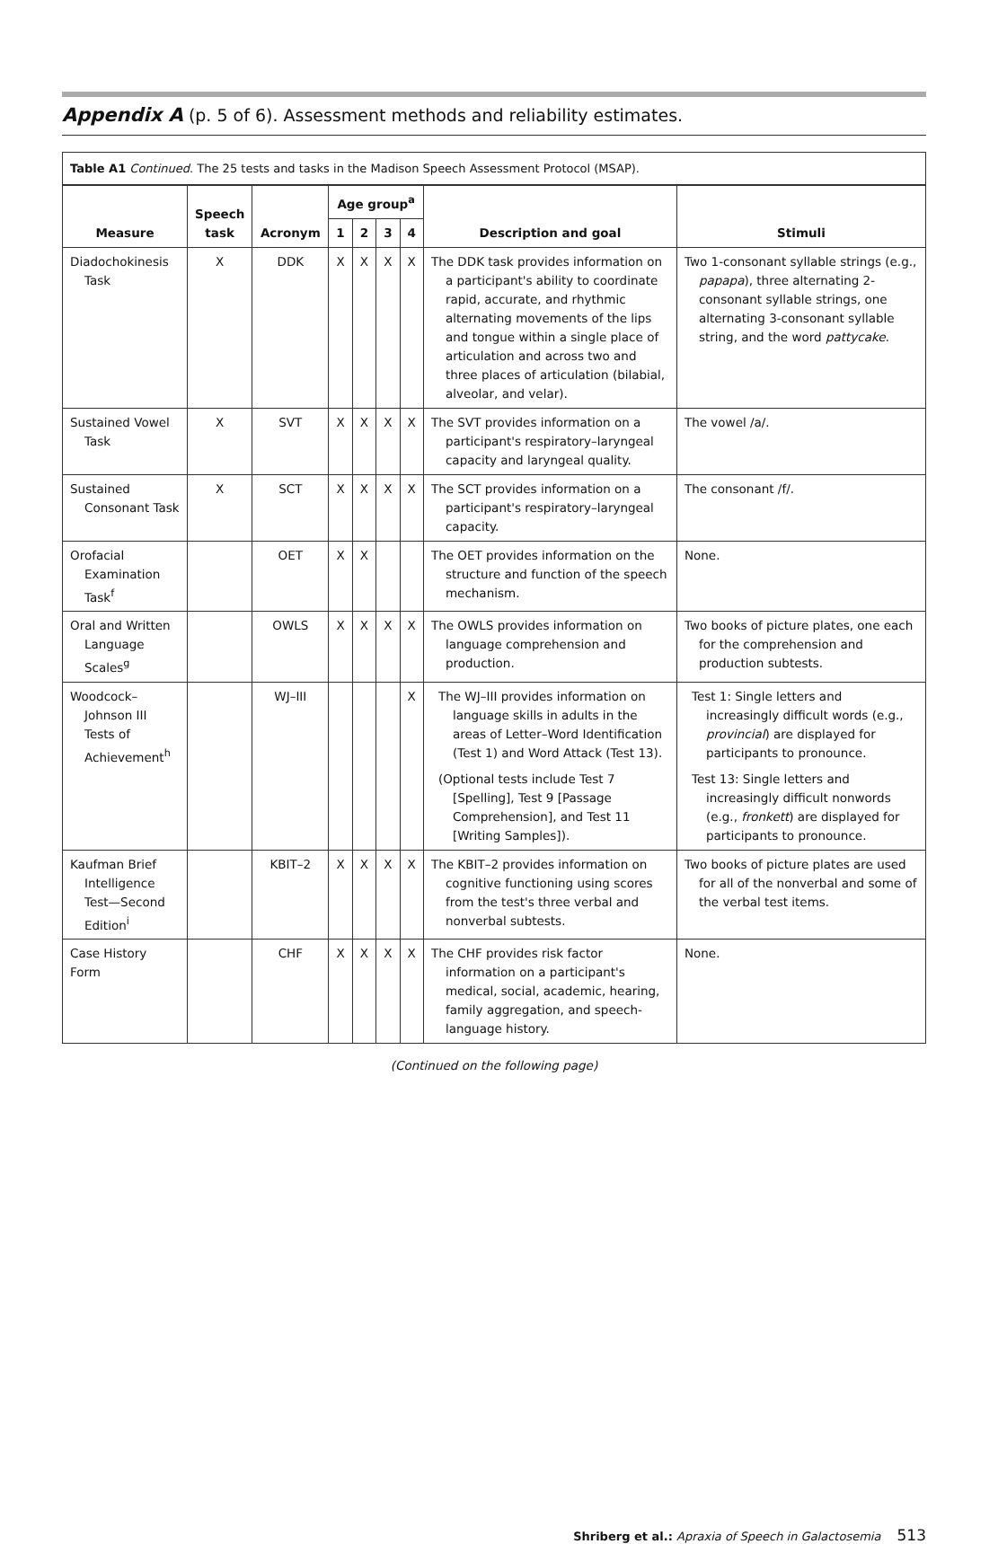Appendix A (p. 5 of 6). Assessment methods and reliability estimates.
Table A1 Continued. The 25 tests and tasks in the Madison Speech Assessment Protocol (MSAP).
| Measure | Speech task | Acronym | Age group<sup>a</sup> | | | | Description and goal | Stimuli |
| --- | --- | --- | --- | --- | --- | --- | --- | --- |
| | | | 1 | 2 | 3 | 4 | | |
| Diadochokinesis Task | X | DDK | X | X | X | X | The DDK task provides information on a participant's ability to coordinate rapid, accurate, and rhythmic alternating movements of the lips and tongue within a single place of articulation and across two and three places of articulation (bilabial, alveolar, and velar). | Two 1-consonant syllable strings (e.g., papapa ), three alternating 2-consonant syllable strings, one alternating 3-consonant syllable string, and the word pattycake . |
| Sustained Vowel Task | X | SVT | X | X | X | X | The SVT provides information on a participant's respiratory–laryngeal capacity and laryngeal quality. | The vowel /a/. |
| Sustained Consonant Task | X | SCT | X | X | X | X | The SCT provides information on a participant's respiratory–laryngeal capacity. | The consonant /f/. |
| Orofacial Examination Task<sup>f</sup> | | OET | X | X | | | The OET provides information on the structure and function of the speech mechanism. | None. |
| Oral and Written Language Scales<sup>g</sup> | | OWLS | X | X | X | X | The OWLS provides information on language comprehension and production. | Two books of picture plates, one each for the comprehension and production subtests. |
| Woodcock–Johnson III Tests of Achievement<sup>h</sup> | | WJ–III | | | | X | The WJ–III provides information on language skills in adults in the areas of Letter–Word Identification (Test 1) and Word Attack (Test 13). (Optional tests include Test 7 [Spelling], Test 9 [Passage Comprehension], and Test 11 [Writing Samples]). | Test 1: Single letters and increasingly difficult words (e.g., provincial ) are displayed for participants to pronounce. Test 13: Single letters and increasingly difficult nonwords (e.g., fronkett ) are displayed for participants to pronounce. |
| Kaufman Brief Intelligence Test—Second Edition<sup>i</sup> | | KBIT–2 | X | X | X | X | The KBIT–2 provides information on cognitive functioning using scores from the test's three verbal and nonverbal subtests. | Two books of picture plates are used for all of the nonverbal and some of the verbal test items. |
| Case History Form | | CHF | X | X | X | X | The CHF provides risk factor information on a participant's medical, social, academic, hearing, family aggregation, and speech-language history. | None. |
(Continued on the following page)
Shriberg et al.: Apraxia of Speech in Galactosemia 513